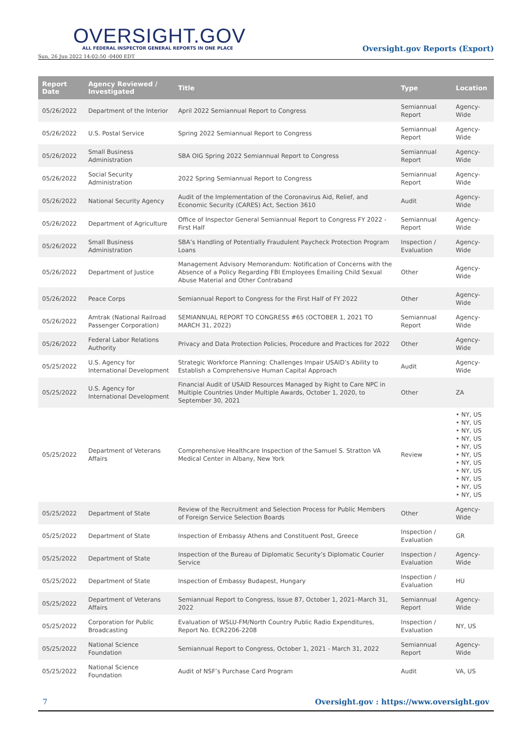OVERSIGHT.GOV
ALL FEDERAL INSPECTOR GENERAL REPORTS IN ONE PLACE
Sun, 26 Jun 2022 14:02:50 -0400 EDT
Oversight.gov Reports (Export)
| Report Date | Agency Reviewed / Investigated | Title | Type | Location |
| --- | --- | --- | --- | --- |
| 05/26/2022 | Department of the Interior | April 2022 Semiannual Report to Congress | Semiannual Report | Agency-Wide |
| 05/26/2022 | U.S. Postal Service | Spring 2022 Semiannual Report to Congress | Semiannual Report | Agency-Wide |
| 05/26/2022 | Small Business Administration | SBA OIG Spring 2022 Semiannual Report to Congress | Semiannual Report | Agency-Wide |
| 05/26/2022 | Social Security Administration | 2022 Spring Semiannual Report to Congress | Semiannual Report | Agency-Wide |
| 05/26/2022 | National Security Agency | Audit of the Implementation of the Coronavirus Aid, Relief, and Economic Security (CARES) Act, Section 3610 | Audit | Agency-Wide |
| 05/26/2022 | Department of Agriculture | Office of Inspector General Semiannual Report to Congress FY 2022 - First Half | Semiannual Report | Agency-Wide |
| 05/26/2022 | Small Business Administration | SBA’s Handling of Potentially Fraudulent Paycheck Protection Program Loans | Inspection / Evaluation | Agency-Wide |
| 05/26/2022 | Department of Justice | Management Advisory Memorandum: Notification of Concerns with the Absence of a Policy Regarding FBI Employees Emailing Child Sexual Abuse Material and Other Contraband | Other | Agency-Wide |
| 05/26/2022 | Peace Corps | Semiannual Report to Congress for the First Half of FY 2022 | Other | Agency-Wide |
| 05/26/2022 | Amtrak (National Railroad Passenger Corporation) | SEMIANNUAL REPORT TO CONGRESS #65 (OCTOBER 1, 2021 TO MARCH 31, 2022) | Semiannual Report | Agency-Wide |
| 05/26/2022 | Federal Labor Relations Authority | Privacy and Data Protection Policies, Procedure and Practices for 2022 | Other | Agency-Wide |
| 05/25/2022 | U.S. Agency for International Development | Strategic Workforce Planning: Challenges Impair USAID’s Ability to Establish a Comprehensive Human Capital Approach | Audit | Agency-Wide |
| 05/25/2022 | U.S. Agency for International Development | Financial Audit of USAID Resources Managed by Right to Care NPC in Multiple Countries Under Multiple Awards, October 1, 2020, to September 30, 2021 | Other | ZA |
| 05/25/2022 | Department of Veterans Affairs | Comprehensive Healthcare Inspection of the Samuel S. Stratton VA Medical Center in Albany, New York | Review | • NY, US • NY, US • NY, US • NY, US • NY, US • NY, US • NY, US • NY, US • NY, US • NY, US • NY, US |
| 05/25/2022 | Department of State | Review of the Recruitment and Selection Process for Public Members of Foreign Service Selection Boards | Other | Agency-Wide |
| 05/25/2022 | Department of State | Inspection of Embassy Athens and Constituent Post, Greece | Inspection / Evaluation | GR |
| 05/25/2022 | Department of State | Inspection of the Bureau of Diplomatic Security’s Diplomatic Courier Service | Inspection / Evaluation | Agency-Wide |
| 05/25/2022 | Department of State | Inspection of Embassy Budapest, Hungary | Inspection / Evaluation | HU |
| 05/25/2022 | Department of Veterans Affairs | Semiannual Report to Congress, Issue 87, October 1, 2021–March 31, 2022 | Semiannual Report | Agency-Wide |
| 05/25/2022 | Corporation for Public Broadcasting | Evaluation of WSLU-FM/North Country Public Radio Expenditures, Report No. ECR2206-2208 | Inspection / Evaluation | NY, US |
| 05/25/2022 | National Science Foundation | Semiannual Report to Congress, October 1, 2021 - March 31, 2022 | Semiannual Report | Agency-Wide |
| 05/25/2022 | National Science Foundation | Audit of NSF’s Purchase Card Program | Audit | VA, US |
7 Oversight.gov : https://www.oversight.gov